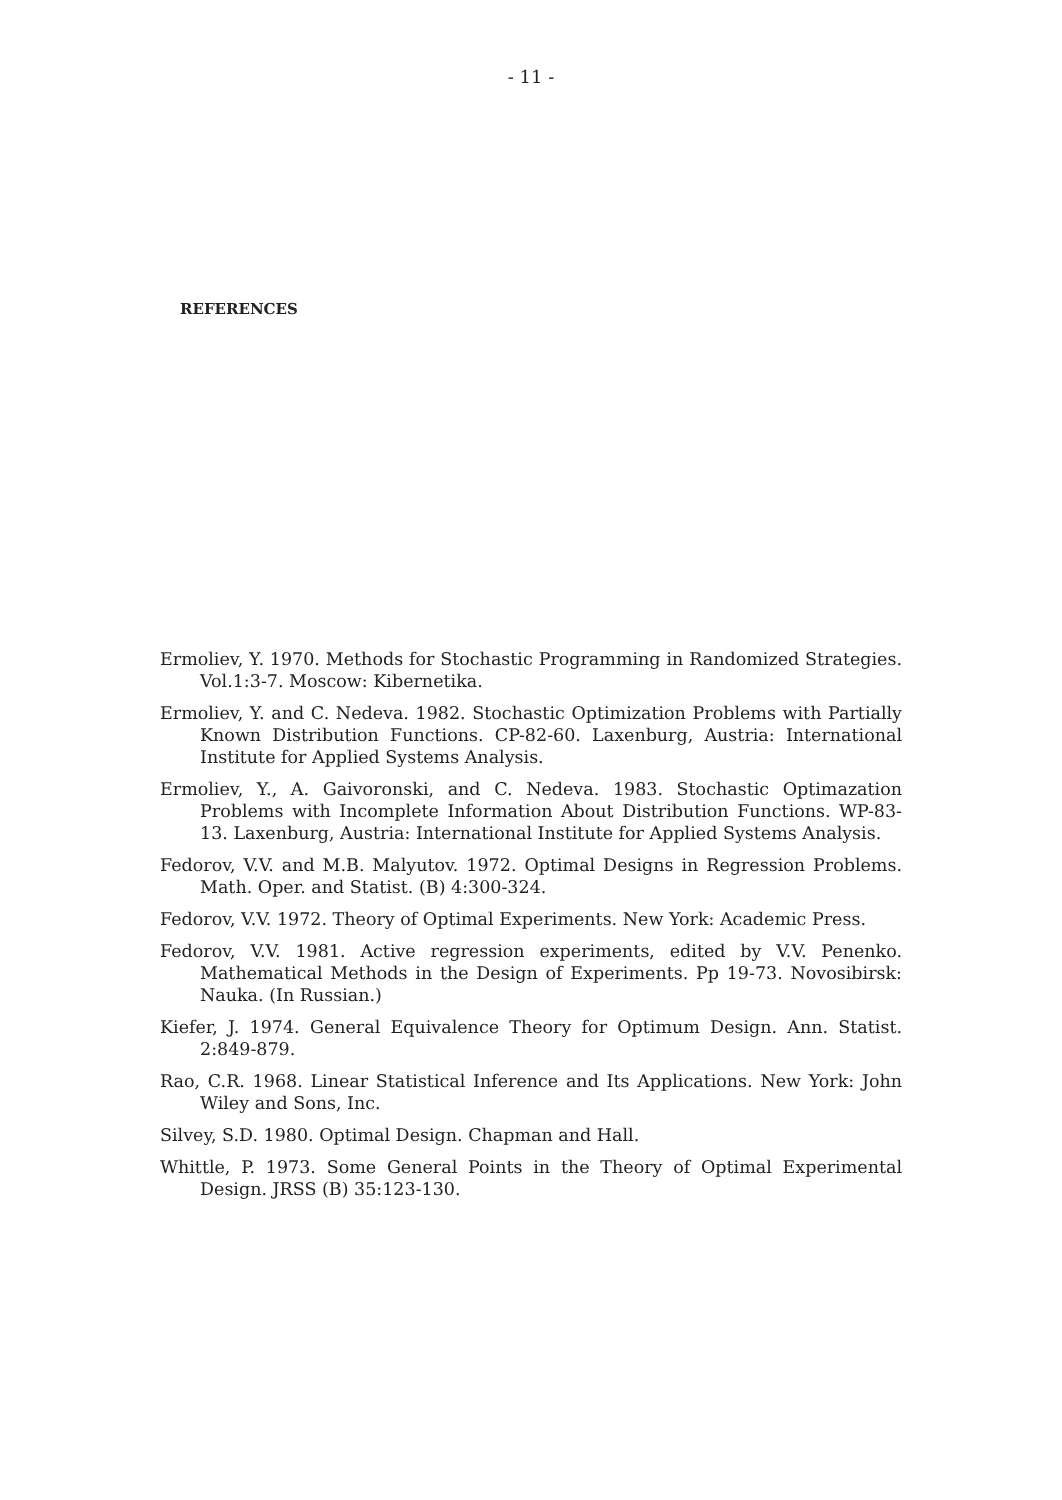- 11 -
REFERENCES
Ermoliev, Y. 1970. Methods for Stochastic Programming in Randomized Strategies. Vol.1:3-7. Moscow: Kibernetika.
Ermoliev, Y. and C. Nedeva. 1982. Stochastic Optimization Problems with Partially Known Distribution Functions. CP-82-60. Laxenburg, Austria: International Institute for Applied Systems Analysis.
Ermoliev, Y., A. Gaivoronski, and C. Nedeva. 1983. Stochastic Optimazation Problems with Incomplete Information About Distribution Functions. WP-83-13. Laxenburg, Austria: International Institute for Applied Systems Analysis.
Fedorov, V.V. and M.B. Malyutov. 1972. Optimal Designs in Regression Problems. Math. Oper. and Statist. (B) 4:300-324.
Fedorov, V.V. 1972. Theory of Optimal Experiments. New York: Academic Press.
Fedorov, V.V. 1981. Active regression experiments, edited by V.V. Penenko. Mathematical Methods in the Design of Experiments. Pp 19-73. Novosibirsk: Nauka. (In Russian.)
Kiefer, J. 1974. General Equivalence Theory for Optimum Design. Ann. Statist. 2:849-879.
Rao, C.R. 1968. Linear Statistical Inference and Its Applications. New York: John Wiley and Sons, Inc.
Silvey, S.D. 1980. Optimal Design. Chapman and Hall.
Whittle, P. 1973. Some General Points in the Theory of Optimal Experimental Design. JRSS (B) 35:123-130.